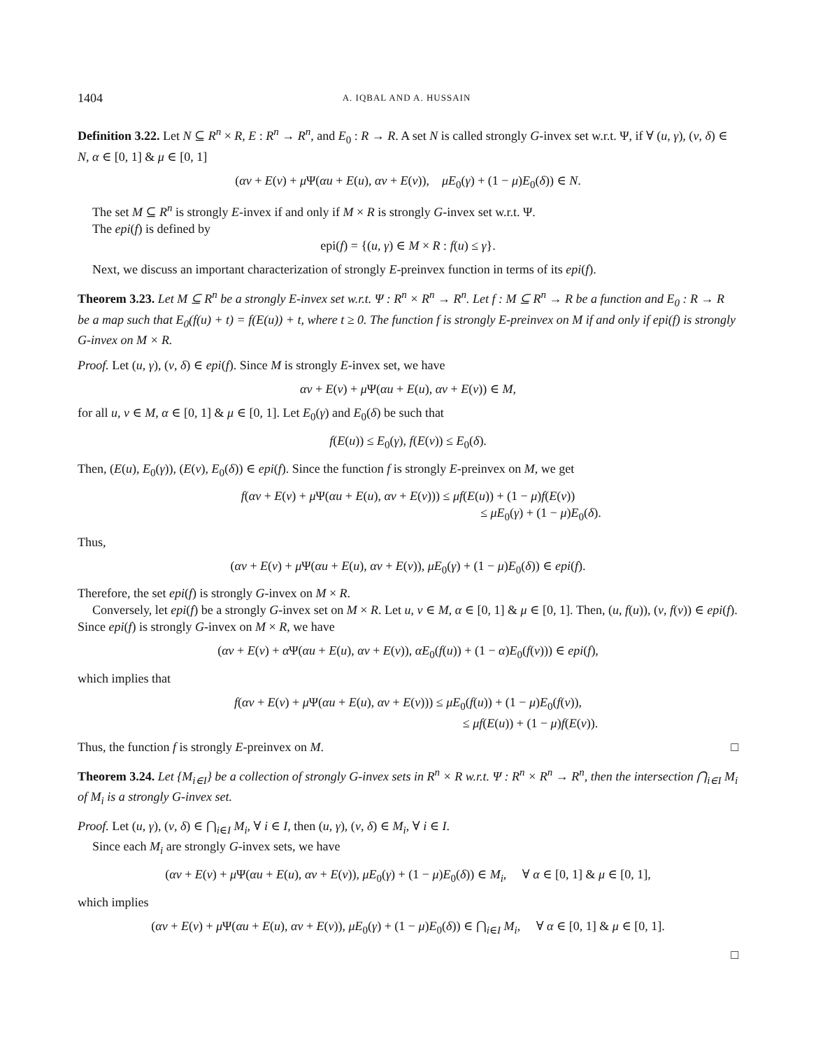1404 A. IQBAL AND A. HUSSAIN
Definition 3.22. Let N ⊆ R<sup>n</sup> × R, E : R<sup>n</sup> → R<sup>n</sup>, and E<sub>0</sub> : R → R. A set N is called strongly G-invex set w.r.t. Ψ, if ∀ (u, γ), (v, δ) ∈ N, α ∈ [0, 1] & μ ∈ [0, 1]
(αv + E(v) + μ Ψ(αu + E(u), αv + E(v)), μE<sub>0</sub>(γ) + (1 − μ)E<sub>0</sub>(δ)) ∈ N.
The set M ⊆ R<sup>n</sup> is strongly E-invex if and only if M × R is strongly G-invex set w.r.t. Ψ.
The epi(f) is defined by
epi(f) = {(u, γ) ∈ M × R : f(u) ≤ γ}.
Next, we discuss an important characterization of strongly E-preinvex function in terms of its epi(f).
Theorem 3.23. Let M ⊆ R<sup>n</sup> be a strongly E-invex set w.r.t. Ψ : R<sup>n</sup> × R<sup>n</sup> → R<sup>n</sup>. Let f : M ⊆ R<sup>n</sup> → R be a function and E<sub>0</sub> : R → R be a map such that E<sub>0</sub>(f(u) + t) = f(E(u)) + t, where t ≥ 0. The function f is strongly E-preinvex on M if and only if epi(f) is strongly G-invex on M × R.
Proof. Let (u, γ), (v, δ) ∈ epi(f). Since M is strongly E-invex set, we have
αv + E(v) + μ Ψ(αu + E(u), αv + E(v)) ∈ M,
for all u, v ∈ M, α ∈ [0, 1] & μ ∈ [0, 1]. Let E<sub>0</sub>(γ) and E<sub>0</sub>(δ) be such that
f(E(u)) ≤ E<sub>0</sub>(γ), f(E(v)) ≤ E<sub>0</sub>(δ).
Then, (E(u), E<sub>0</sub>(γ)), (E(v), E<sub>0</sub>(δ)) ∈ epi(f). Since the function f is strongly E-preinvex on M, we get
f(αv + E(v) + μ Ψ(αu + E(u), αv + E(v))) ≤ μf(E(u)) + (1 − μ)f(E(v))
≤ μE<sub>0</sub>(γ) + (1 − μ)E<sub>0</sub>(δ).
Thus,
(αv + E(v) + μ Ψ(αu + E(u), αv + E(v)), μE<sub>0</sub>(γ) + (1 − μ)E<sub>0</sub>(δ)) ∈ epi(f).
Therefore, the set epi(f) is strongly G-invex on M × R.
Conversely, let epi(f) be a strongly G-invex set on M × R. Let u, v ∈ M, α ∈ [0, 1] & μ ∈ [0, 1]. Then, (u, f(u)), (v, f(v)) ∈ epi(f). Since epi(f) is strongly G-invex on M × R, we have
(αv + E(v) + α Ψ(αu + E(u), αv + E(v)), αE<sub>0</sub>(f(u)) + (1 − α)E<sub>0</sub>(f(v))) ∈ epi(f),
which implies that
f(αv + E(v) + μ Ψ(αu + E(u), αv + E(v))) ≤ μE<sub>0</sub>(f(u)) + (1 − μ)E<sub>0</sub>(f(v)),
≤ μf(E(u)) + (1 − μ)f(E(v)).
Thus, the function f is strongly E-preinvex on M. □
Theorem 3.24. Let {M<sub>i∈I</sub>} be a collection of strongly G-invex sets in R<sup>n</sup> × R w.r.t. Ψ : R<sup>n</sup> × R<sup>n</sup> → R<sup>n</sup>, then the intersection ⋂<sub>i∈I</sub> M<sub>i</sub> of M<sub>i</sub> is a strongly G-invex set.
Proof. Let (u, γ), (v, δ) ∈ ⋂<sub>i∈I</sub> M<sub>i</sub>, ∀ i ∈ I, then (u, γ), (v, δ) ∈ M<sub>i</sub>, ∀ i ∈ I.
Since each M<sub>i</sub> are strongly G-invex sets, we have
(αv + E(v) + μ Ψ(αu + E(u), αv + E(v)), μE<sub>0</sub>(γ) + (1 − μ)E<sub>0</sub>(δ)) ∈ M<sub>i</sub>, ∀ α ∈ [0, 1] & μ ∈ [0, 1],
which implies
(αv + E(v) + μ Ψ(αu + E(u), αv + E(v)), μE<sub>0</sub>(γ) + (1 − μ)E<sub>0</sub>(δ)) ∈ ⋂<sub>i∈I</sub> M<sub>i</sub>, ∀ α ∈ [0, 1] & μ ∈ [0, 1].
□